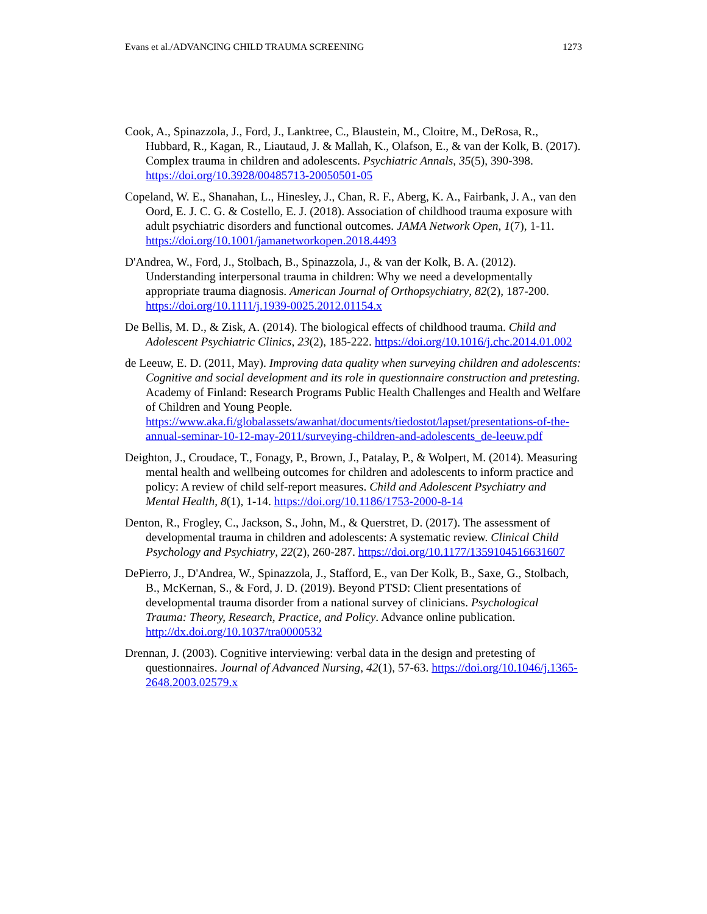Evans et al./ADVANCING CHILD TRAUMA SCREENING 1273
Cook, A., Spinazzola, J., Ford, J., Lanktree, C., Blaustein, M., Cloitre, M., DeRosa, R., Hubbard, R., Kagan, R., Liautaud, J. & Mallah, K., Olafson, E., & van der Kolk, B. (2017). Complex trauma in children and adolescents. Psychiatric Annals, 35(5), 390-398. https://doi.org/10.3928/00485713-20050501-05
Copeland, W. E., Shanahan, L., Hinesley, J., Chan, R. F., Aberg, K. A., Fairbank, J. A., van den Oord, E. J. C. G. & Costello, E. J. (2018). Association of childhood trauma exposure with adult psychiatric disorders and functional outcomes. JAMA Network Open, 1(7), 1-11. https://doi.org/10.1001/jamanetworkopen.2018.4493
D'Andrea, W., Ford, J., Stolbach, B., Spinazzola, J., & van der Kolk, B. A. (2012). Understanding interpersonal trauma in children: Why we need a developmentally appropriate trauma diagnosis. American Journal of Orthopsychiatry, 82(2), 187-200. https://doi.org/10.1111/j.1939-0025.2012.01154.x
De Bellis, M. D., & Zisk, A. (2014). The biological effects of childhood trauma. Child and Adolescent Psychiatric Clinics, 23(2), 185-222. https://doi.org/10.1016/j.chc.2014.01.002
de Leeuw, E. D. (2011, May). Improving data quality when surveying children and adolescents: Cognitive and social development and its role in questionnaire construction and pretesting. Academy of Finland: Research Programs Public Health Challenges and Health and Welfare of Children and Young People. https://www.aka.fi/globalassets/awanhat/documents/tiedostot/lapset/presentations-of-the-annual-seminar-10-12-may-2011/surveying-children-and-adolescents_de-leeuw.pdf
Deighton, J., Croudace, T., Fonagy, P., Brown, J., Patalay, P., & Wolpert, M. (2014). Measuring mental health and wellbeing outcomes for children and adolescents to inform practice and policy: A review of child self-report measures. Child and Adolescent Psychiatry and Mental Health, 8(1), 1-14. https://doi.org/10.1186/1753-2000-8-14
Denton, R., Frogley, C., Jackson, S., John, M., & Querstret, D. (2017). The assessment of developmental trauma in children and adolescents: A systematic review. Clinical Child Psychology and Psychiatry, 22(2), 260-287. https://doi.org/10.1177/1359104516631607
DePierro, J., D'Andrea, W., Spinazzola, J., Stafford, E., van Der Kolk, B., Saxe, G., Stolbach, B., McKernan, S., & Ford, J. D. (2019). Beyond PTSD: Client presentations of developmental trauma disorder from a national survey of clinicians. Psychological Trauma: Theory, Research, Practice, and Policy. Advance online publication. http://dx.doi.org/10.1037/tra0000532
Drennan, J. (2003). Cognitive interviewing: verbal data in the design and pretesting of questionnaires. Journal of Advanced Nursing, 42(1), 57-63. https://doi.org/10.1046/j.1365-2648.2003.02579.x